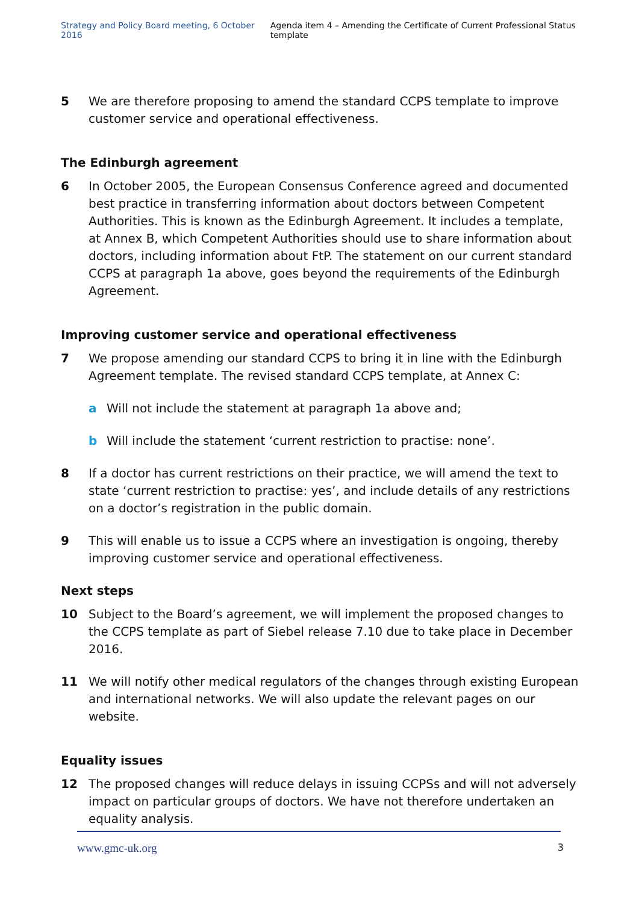Strategy and Policy Board meeting, 6 October 2016 Agenda item 4 – Amending the Certificate of Current Professional Status template
5 We are therefore proposing to amend the standard CCPS template to improve customer service and operational effectiveness.
The Edinburgh agreement
6 In October 2005, the European Consensus Conference agreed and documented best practice in transferring information about doctors between Competent Authorities. This is known as the Edinburgh Agreement. It includes a template, at Annex B, which Competent Authorities should use to share information about doctors, including information about FtP. The statement on our current standard CCPS at paragraph 1a above, goes beyond the requirements of the Edinburgh Agreement.
Improving customer service and operational effectiveness
7 We propose amending our standard CCPS to bring it in line with the Edinburgh Agreement template. The revised standard CCPS template, at Annex C:
a Will not include the statement at paragraph 1a above and;
b Will include the statement ‘current restriction to practise: none’.
8 If a doctor has current restrictions on their practice, we will amend the text to state ‘current restriction to practise: yes’, and include details of any restrictions on a doctor’s registration in the public domain.
9 This will enable us to issue a CCPS where an investigation is ongoing, thereby improving customer service and operational effectiveness.
Next steps
10 Subject to the Board’s agreement, we will implement the proposed changes to the CCPS template as part of Siebel release 7.10 due to take place in December 2016.
11 We will notify other medical regulators of the changes through existing European and international networks. We will also update the relevant pages on our website.
Equality issues
12 The proposed changes will reduce delays in issuing CCPSs and will not adversely impact on particular groups of doctors. We have not therefore undertaken an equality analysis.
www.gmc-uk.org 3